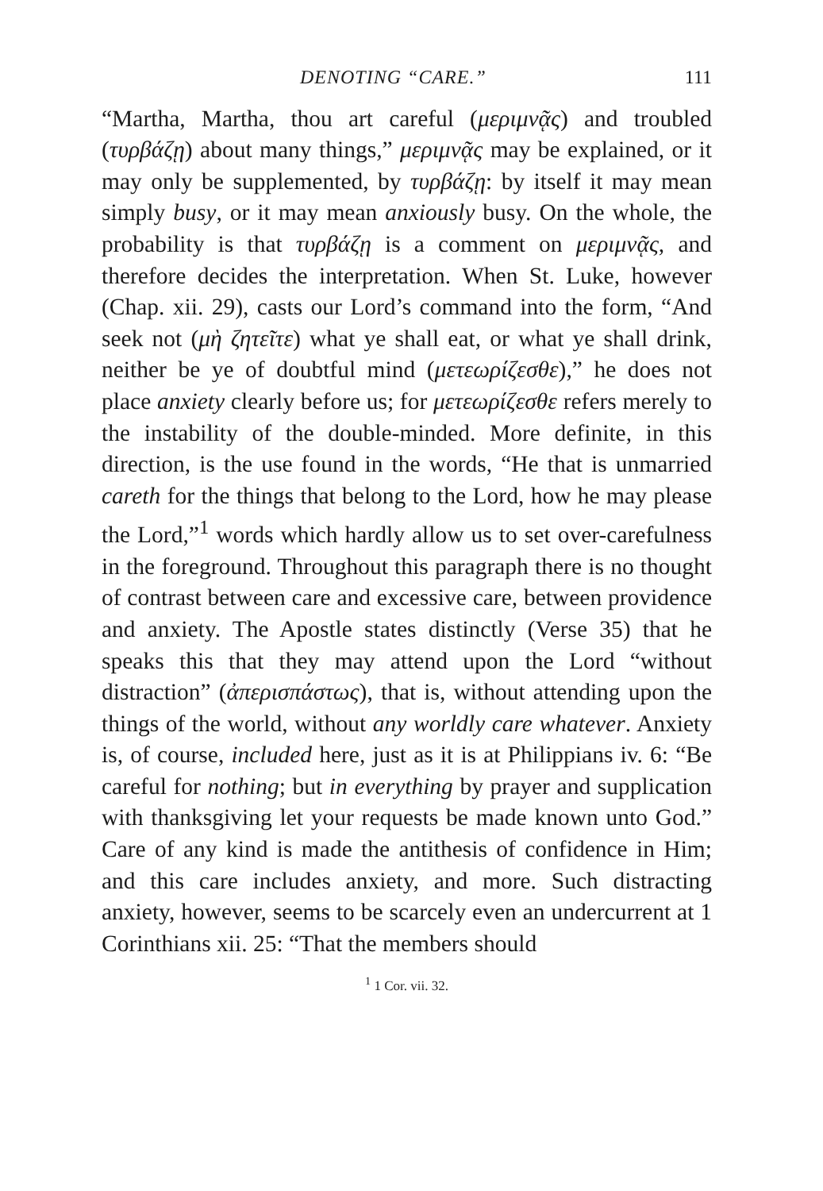DENOTING “CARE.” 111
“Martha, Martha, thou art careful (μεριμνᾷς) and troubled (τυρβάζῃ) about many things,” μεριμνᾷς may be explained, or it may only be supplemented, by τυρβάζῃ: by itself it may mean simply busy, or it may mean anxiously busy. On the whole, the probability is that τυρβάζῃ is a comment on μεριμνᾷς, and therefore decides the interpretation. When St. Luke, however (Chap. xii. 29), casts our Lord’s command into the form, “And seek not (μὴ ζητεῖτε) what ye shall eat, or what ye shall drink, neither be ye of doubtful mind (μετεωρίζεσθε),” he does not place anxiety clearly before us; for μετεωρίζεσθε refers merely to the instability of the double-minded. More definite, in this direction, is the use found in the words, “He that is unmarried careth for the things that belong to the Lord, how he may please the Lord,”<sup>1</sup> words which hardly allow us to set over-carefulness in the foreground. Throughout this paragraph there is no thought of contrast between care and excessive care, between providence and anxiety. The Apostle states distinctly (Verse 35) that he speaks this that they may attend upon the Lord “without distraction” (ἀπερισπάστως), that is, without attending upon the things of the world, without any worldly care whatever. Anxiety is, of course, included here, just as it is at Philippians iv. 6: “Be careful for nothing; but in everything by prayer and supplication with thanksgiving let your requests be made known unto God.” Care of any kind is made the antithesis of confidence in Him; and this care includes anxiety, and more. Such distracting anxiety, however, seems to be scarcely even an undercurrent at 1 Corinthians xii. 25: “That the members should
<sup>1</sup> 1 Cor. vii. 32.